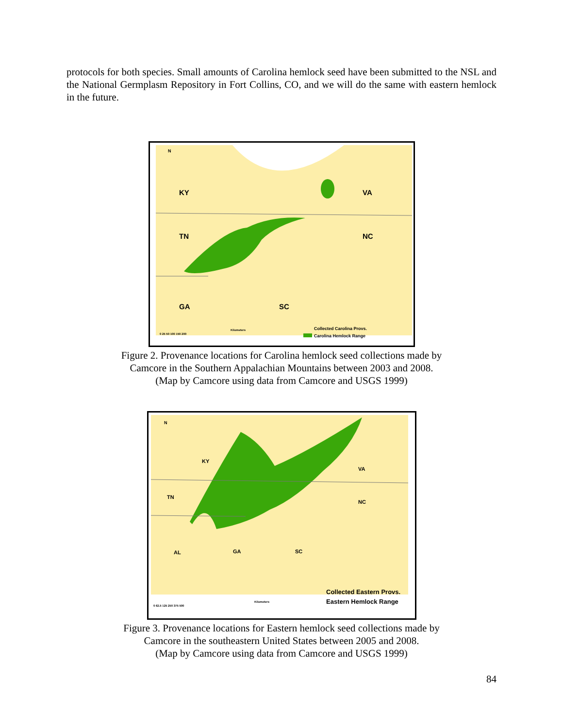protocols for both species. Small amounts of Carolina hemlock seed have been submitted to the NSL and the National Germplasm Repository in Fort Collins, CO, and we will do the same with eastern hemlock in the future.
KY
VA
TN
NC
GA
SC
N
Collected Carolina Provs.
Carolina Hemlock Range
0 25 50 100 150 200
Kilometers
Figure 2. Provenance locations for Carolina hemlock seed collections made by
Camcore in the Southern Appalachian Mountains between 2003 and 2008.
(Map by Camcore using data from Camcore and USGS 1999)
KY
VA
TN
NC
AL
GA
SC
N
Collected Eastern Provs.
Eastern Hemlock Range
0 62.5 125 250 375 500
Kilometers
Figure 3. Provenance locations for Eastern hemlock seed collections made by
Camcore in the southeastern United States between 2005 and 2008.
(Map by Camcore using data from Camcore and USGS 1999)
84